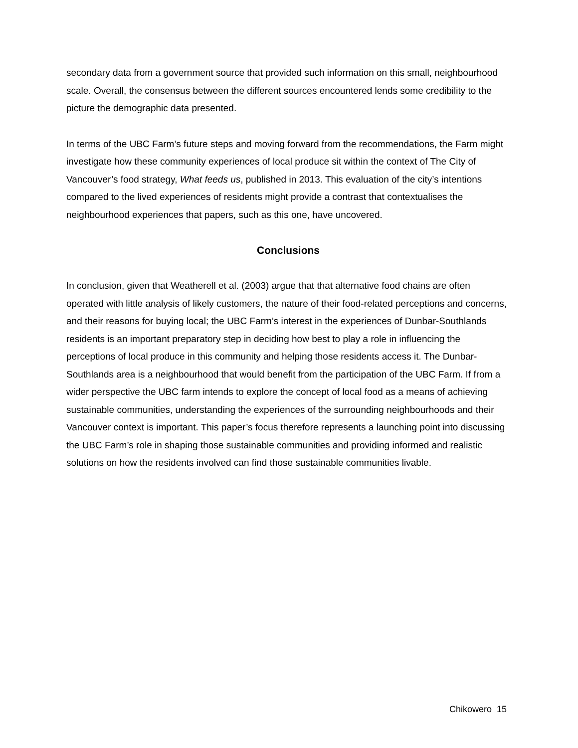secondary data from a government source that provided such information on this small, neighbourhood scale. Overall, the consensus between the different sources encountered lends some credibility to the picture the demographic data presented.
In terms of the UBC Farm’s future steps and moving forward from the recommendations, the Farm might investigate how these community experiences of local produce sit within the context of The City of Vancouver’s food strategy, What feeds us, published in 2013. This evaluation of the city’s intentions compared to the lived experiences of residents might provide a contrast that contextualises the neighbourhood experiences that papers, such as this one, have uncovered.
Conclusions
In conclusion, given that Weatherell et al. (2003) argue that that alternative food chains are often operated with little analysis of likely customers, the nature of their food-related perceptions and concerns, and their reasons for buying local; the UBC Farm’s interest in the experiences of Dunbar-Southlands residents is an important preparatory step in deciding how best to play a role in influencing the perceptions of local produce in this community and helping those residents access it. The Dunbar-Southlands area is a neighbourhood that would benefit from the participation of the UBC Farm. If from a wider perspective the UBC farm intends to explore the concept of local food as a means of achieving sustainable communities, understanding the experiences of the surrounding neighbourhoods and their Vancouver context is important. This paper’s focus therefore represents a launching point into discussing the UBC Farm’s role in shaping those sustainable communities and providing informed and realistic solutions on how the residents involved can find those sustainable communities livable.
Chikowero 15